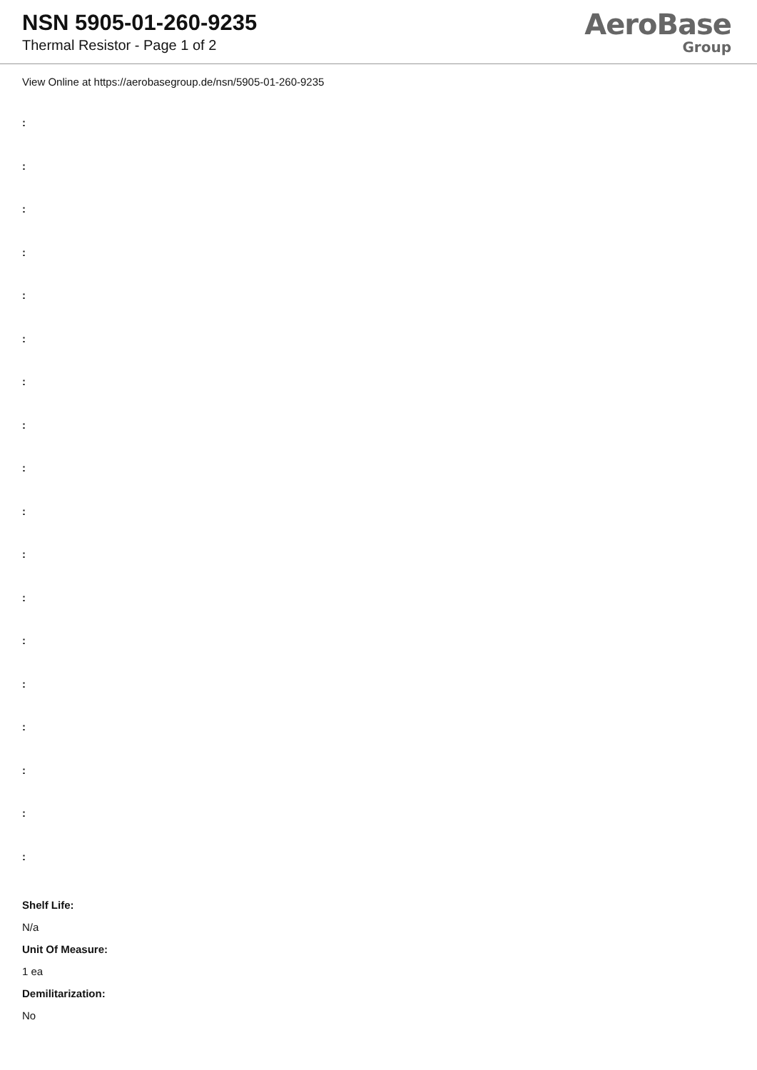NSN 5905-01-260-9235
Thermal Resistor - Page 1 of 2
AeroBase
Group
View Online at https://aerobasegroup.de/nsn/5905-01-260-9235
:
:
:
:
:
:
:
:
:
:
:
:
:
:
:
:
:
:
Shelf Life:
N/a
Unit Of Measure:
1 ea
Demilitarization:
No